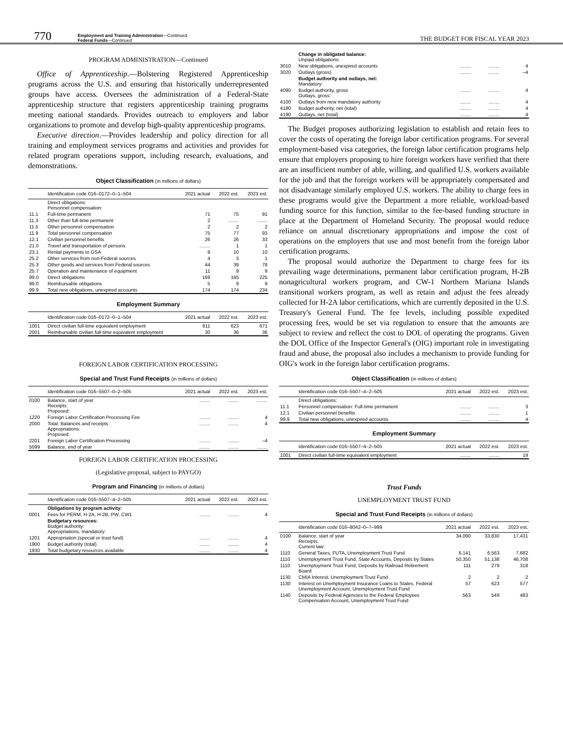770
Employment and Training Administration—Continued
Federal Funds—Continued
THE BUDGET FOR FISCAL YEAR 2023
PROGRAM ADMINISTRATION—Continued
Office of Apprenticeship.—Bolstering Registered Apprenticeship programs across the U.S. and ensuring that historically underrepresented groups have access. Oversees the administration of a Federal-State apprenticeship structure that registers apprenticeship training programs meeting national standards. Provides outreach to employers and labor organizations to promote and develop high-quality apprenticeship programs.
Executive direction.—Provides leadership and policy direction for all training and employment services programs and activities and provides for related program operations support, including research, evaluations, and demonstrations.
Object Classification (in millions of dollars)
| | Identification code 016–0172–0–1–504 | 2021 actual | 2022 est. | 2023 est. |
| --- | --- | --- | --- | --- |
| | Direct obligations: Personnel compensation: | | | |
| 11.1 | Full-time permanent | 71 | 75 | 91 |
| 11.3 | Other than full-time permanent | 2 | ........ | ........ |
| 11.5 | Other personnel compensation | 2 | 2 | 2 |
| 11.9 | Total personnel compensation | 75 | 77 | 93 |
| 12.1 | Civilian personnel benefits | 26 | 26 | 33 |
| 21.0 | Travel and transportation of persons | ........ | 1 | 1 |
| 23.1 | Rental payments to GSA | 9 | 10 | 10 |
| 25.2 | Other services from non-Federal sources | 4 | 3 | 1 |
| 25.3 | Other goods and services from Federal sources | 44 | 39 | 78 |
| 25.7 | Operation and maintenance of equipment | 11 | 9 | 9 |
| 99.0 | Direct obligations | 169 | 165 | 225 |
| 99.0 | Reimbursable obligations | 5 | 9 | 9 |
| 99.9 | Total new obligations, unexpired accounts | 174 | 174 | 234 |
Employment Summary
| | Identification code 016–0172–0–1–504 | 2021 actual | 2022 est. | 2023 est. |
| --- | --- | --- | --- | --- |
| 1001 | Direct civilian full-time equivalent employment | 611 | 623 | 671 |
| 2001 | Reimbursable civilian full-time equivalent employment | 30 | 36 | 36 |
FOREIGN LABOR CERTIFICATION PROCESSING
Special and Trust Fund Receipts (in millions of dollars)
| | Identification code 016–5507–0–2–505 | 2021 actual | 2022 est. | 2023 est. |
| --- | --- | --- | --- | --- |
| 0100 | Balance, start of year Receipts: Proposed: | ........ | ........ | ........ |
| 1220 | Foreign Labor Certification Processing Fee | ........ | ........ | 4 |
| 2000 | Total: Balances and receipts Appropriations: Proposed: | ........ | ........ | 4 |
| 2201 | Foreign Labor Certification Processing | ........ | ........ | –4 |
| 5099 | Balance, end of year | ........ | ........ | ........ |
FOREIGN LABOR CERTIFICATION PROCESSING
(Legislative proposal, subject to PAYGO)
Program and Financing (in millions of dollars)
| | Identification code 016–5507–4–2–505 | 2021 actual | 2022 est. | 2023 est. |
| --- | --- | --- | --- | --- |
| | Obligations by program activity: | | | |
| 0001 | Fees for PERM, H-2A, H-2B, PW, CW1 | ........ | ........ | 4 |
| | Budgetary resources: Budget authority: Appropriations, mandatory: | | | |
| 1201 | Appropriation (special or trust fund) | ........ | ........ | 4 |
| 1900 | Budget authority (total) | ........ | ........ | 4 |
| 1930 | Total budgetary resources available | ........ | ........ | 4 |
| | Change in obligated balance: Unpaid obligations: | | | |
| 3010 | New obligations, unexpired accounts | ........ | ........ | 4 |
| 3020 | Outlays (gross) | ........ | ........ | –4 |
| | Budget authority and outlays, net: Mandatory: | | | |
| 4090 | Budget authority, gross Outlays, gross: | ........ | ........ | 4 |
| 4100 | Outlays from new mandatory authority | ........ | ........ | 4 |
| 4180 | Budget authority, net (total) | ........ | ........ | 4 |
| 4190 | Outlays, net (total) | ........ | ........ | 4 |
The Budget proposes authorizing legislation to establish and retain fees to cover the costs of operating the foreign labor certification programs. For several employment-based visa categories, the foreign labor certification programs help ensure that employers proposing to hire foreign workers have verified that there are an insufficient number of able, willing, and qualified U.S. workers available for the job and that the foreign workers will be appropriately compensated and not disadvantage similarly employed U.S. workers. The ability to charge fees in these programs would give the Department a more reliable, workload-based funding source for this function, similar to the fee-based funding structure in place at the Department of Homeland Security. The proposal would reduce reliance on annual discretionary appropriations and impose the cost of operations on the employers that use and most benefit from the foreign labor certification programs.
The proposal would authorize the Department to charge fees for its prevailing wage determinations, permanent labor certification program, H-2B nonagricultural workers program, and CW-1 Northern Mariana Islands transitional workers program, as well as retain and adjust the fees already collected for H-2A labor certifications, which are currently deposited in the U.S. Treasury's General Fund. The fee levels, including possible expedited processing fees, would be set via regulation to ensure that the amounts are subject to review and reflect the cost to DOL of operating the programs. Given the DOL Office of the Inspector General's (OIG) important role in investigating fraud and abuse, the proposal also includes a mechanism to provide funding for OIG's work in the foreign labor certification programs.
Object Classification (in millions of dollars)
| | Identification code 016–5507–4–2–505 | 2021 actual | 2022 est. | 2023 est. |
| --- | --- | --- | --- | --- |
| | Direct obligations: | | | |
| 11.1 | Personnel compensation: Full-time permanent | ........ | ........ | 3 |
| 12.1 | Civilian personnel benefits | ........ | ........ | 1 |
| 99.9 | Total new obligations, unexpired accounts | ........ | ........ | 4 |
Employment Summary
| | Identification code 016–5507–4–2–505 | 2021 actual | 2022 est. | 2023 est. |
| --- | --- | --- | --- | --- |
| 1001 | Direct civilian full-time equivalent employment | ........ | ........ | 19 |
Trust Funds
UNEMPLOYMENT TRUST FUND
Special and Trust Fund Receipts (in millions of dollars)
| | Identification code 016–8042–0–7–999 | 2021 actual | 2022 est. | 2023 est. |
| --- | --- | --- | --- | --- |
| 0100 | Balance, start of year Receipts: Current law: | 34,090 | 33,830 | 17,431 |
| 1110 | General Taxes, FUTA, Unemployment Trust Fund | 6,141 | 6,563 | 7,682 |
| 1110 | Unemployment Trust Fund, State Accounts, Deposits by States | 50,350 | 51,138 | 46,708 |
| 1110 | Unemployment Trust Fund, Deposits by Railroad Retirement Board | 111 | 279 | 318 |
| 1130 | CMIA Interest, Unemployment Trust Fund | 2 | 2 | 2 |
| 1130 | Interest on Unemployment Insurance Loans to States, Federal Unemployment Account, Unemployment Trust Fund | 57 | 623 | 577 |
| 1140 | Deposits by Federal Agencies to the Federal Employees Compensation Account, Unemployment Trust Fund | 563 | 549 | 483 |